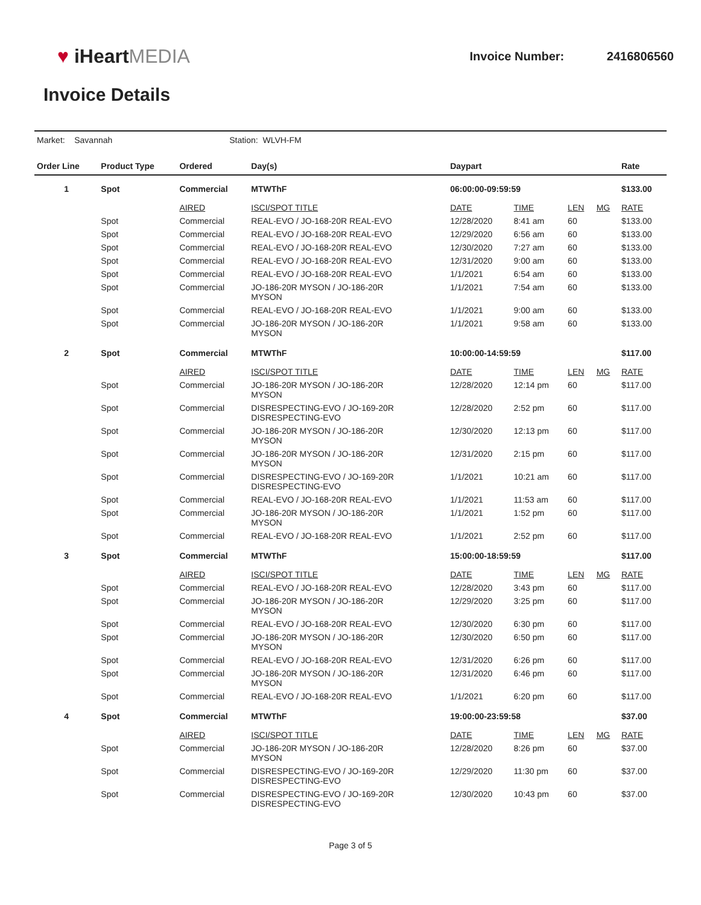♥ iHeartMEDIA
Invoice Number: 2416806560
Invoice Details
Market: Savannah Station: WLVH-FM
| Order Line | Product Type | Ordered | Day(s) | Daypart | | | | Rate |
| --- | --- | --- | --- | --- | --- | --- | --- | --- |
| 1 | Spot | Commercial | MTWThF | 06:00:00-09:59:59 | | | | $133.00 |
| | | AIRED | ISCI/SPOT TITLE | DATE | TIME | LEN | MG | RATE |
| | Spot | Commercial | REAL-EVO / JO-168-20R REAL-EVO | 12/28/2020 | 8:41 am | 60 | | $133.00 |
| | Spot | Commercial | REAL-EVO / JO-168-20R REAL-EVO | 12/29/2020 | 6:56 am | 60 | | $133.00 |
| | Spot | Commercial | REAL-EVO / JO-168-20R REAL-EVO | 12/30/2020 | 7:27 am | 60 | | $133.00 |
| | Spot | Commercial | REAL-EVO / JO-168-20R REAL-EVO | 12/31/2020 | 9:00 am | 60 | | $133.00 |
| | Spot | Commercial | REAL-EVO / JO-168-20R REAL-EVO | 1/1/2021 | 6:54 am | 60 | | $133.00 |
| | Spot | Commercial | JO-186-20R MYSON / JO-186-20R MYSON | 1/1/2021 | 7:54 am | 60 | | $133.00 |
| | Spot | Commercial | REAL-EVO / JO-168-20R REAL-EVO | 1/1/2021 | 9:00 am | 60 | | $133.00 |
| | Spot | Commercial | JO-186-20R MYSON / JO-186-20R MYSON | 1/1/2021 | 9:58 am | 60 | | $133.00 |
| 2 | Spot | Commercial | MTWThF | 10:00:00-14:59:59 | | | | $117.00 |
| | | AIRED | ISCI/SPOT TITLE | DATE | TIME | LEN | MG | RATE |
| | Spot | Commercial | JO-186-20R MYSON / JO-186-20R MYSON | 12/28/2020 | 12:14 pm | 60 | | $117.00 |
| | Spot | Commercial | DISRESPECTING-EVO / JO-169-20R DISRESPECTING-EVO | 12/28/2020 | 2:52 pm | 60 | | $117.00 |
| | Spot | Commercial | JO-186-20R MYSON / JO-186-20R MYSON | 12/30/2020 | 12:13 pm | 60 | | $117.00 |
| | Spot | Commercial | JO-186-20R MYSON / JO-186-20R MYSON | 12/31/2020 | 2:15 pm | 60 | | $117.00 |
| | Spot | Commercial | DISRESPECTING-EVO / JO-169-20R DISRESPECTING-EVO | 1/1/2021 | 10:21 am | 60 | | $117.00 |
| | Spot | Commercial | REAL-EVO / JO-168-20R REAL-EVO | 1/1/2021 | 11:53 am | 60 | | $117.00 |
| | Spot | Commercial | JO-186-20R MYSON / JO-186-20R MYSON | 1/1/2021 | 1:52 pm | 60 | | $117.00 |
| | Spot | Commercial | REAL-EVO / JO-168-20R REAL-EVO | 1/1/2021 | 2:52 pm | 60 | | $117.00 |
| 3 | Spot | Commercial | MTWThF | 15:00:00-18:59:59 | | | | $117.00 |
| | | AIRED | ISCI/SPOT TITLE | DATE | TIME | LEN | MG | RATE |
| | Spot | Commercial | REAL-EVO / JO-168-20R REAL-EVO | 12/28/2020 | 3:43 pm | 60 | | $117.00 |
| | Spot | Commercial | JO-186-20R MYSON / JO-186-20R MYSON | 12/29/2020 | 3:25 pm | 60 | | $117.00 |
| | Spot | Commercial | REAL-EVO / JO-168-20R REAL-EVO | 12/30/2020 | 6:30 pm | 60 | | $117.00 |
| | Spot | Commercial | JO-186-20R MYSON / JO-186-20R MYSON | 12/30/2020 | 6:50 pm | 60 | | $117.00 |
| | Spot | Commercial | REAL-EVO / JO-168-20R REAL-EVO | 12/31/2020 | 6:26 pm | 60 | | $117.00 |
| | Spot | Commercial | JO-186-20R MYSON / JO-186-20R MYSON | 12/31/2020 | 6:46 pm | 60 | | $117.00 |
| | Spot | Commercial | REAL-EVO / JO-168-20R REAL-EVO | 1/1/2021 | 6:20 pm | 60 | | $117.00 |
| 4 | Spot | Commercial | MTWThF | 19:00:00-23:59:58 | | | | $37.00 |
| | | AIRED | ISCI/SPOT TITLE | DATE | TIME | LEN | MG | RATE |
| | Spot | Commercial | JO-186-20R MYSON / JO-186-20R MYSON | 12/28/2020 | 8:26 pm | 60 | | $37.00 |
| | Spot | Commercial | DISRESPECTING-EVO / JO-169-20R DISRESPECTING-EVO | 12/29/2020 | 11:30 pm | 60 | | $37.00 |
| | Spot | Commercial | DISRESPECTING-EVO / JO-169-20R DISRESPECTING-EVO | 12/30/2020 | 10:43 pm | 60 | | $37.00 |
Page 3 of 5